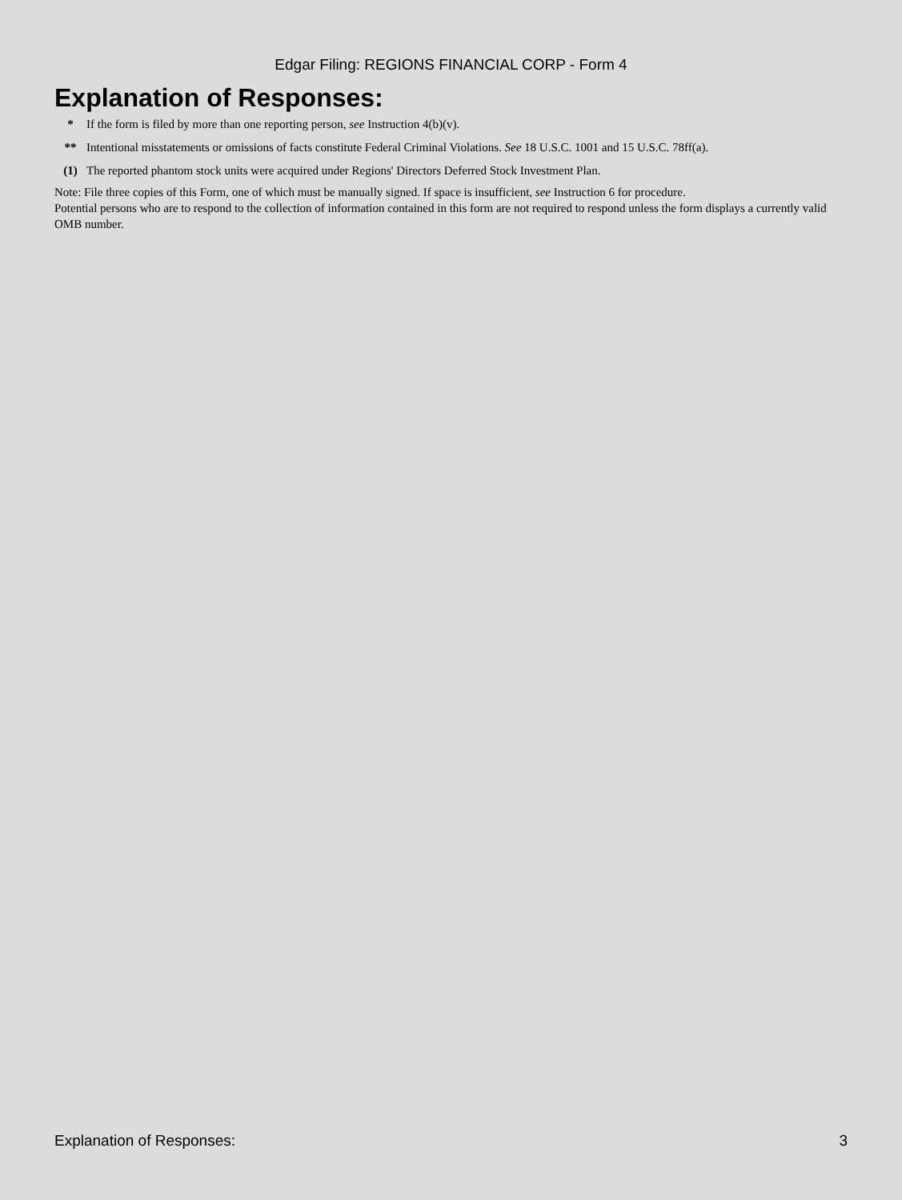Edgar Filing: REGIONS FINANCIAL CORP - Form 4
Explanation of Responses:
| * | If the form is filed by more than one reporting person, see Instruction 4(b)(v). |
| ** | Intentional misstatements or omissions of facts constitute Federal Criminal Violations. See 18 U.S.C. 1001 and 15 U.S.C. 78ff(a). |
| (1) | The reported phantom stock units were acquired under Regions' Directors Deferred Stock Investment Plan. |
Note: File three copies of this Form, one of which must be manually signed. If space is insufficient, see Instruction 6 for procedure.
Potential persons who are to respond to the collection of information contained in this form are not required to respond unless the form displays a currently valid OMB number.
Explanation of Responses: 3